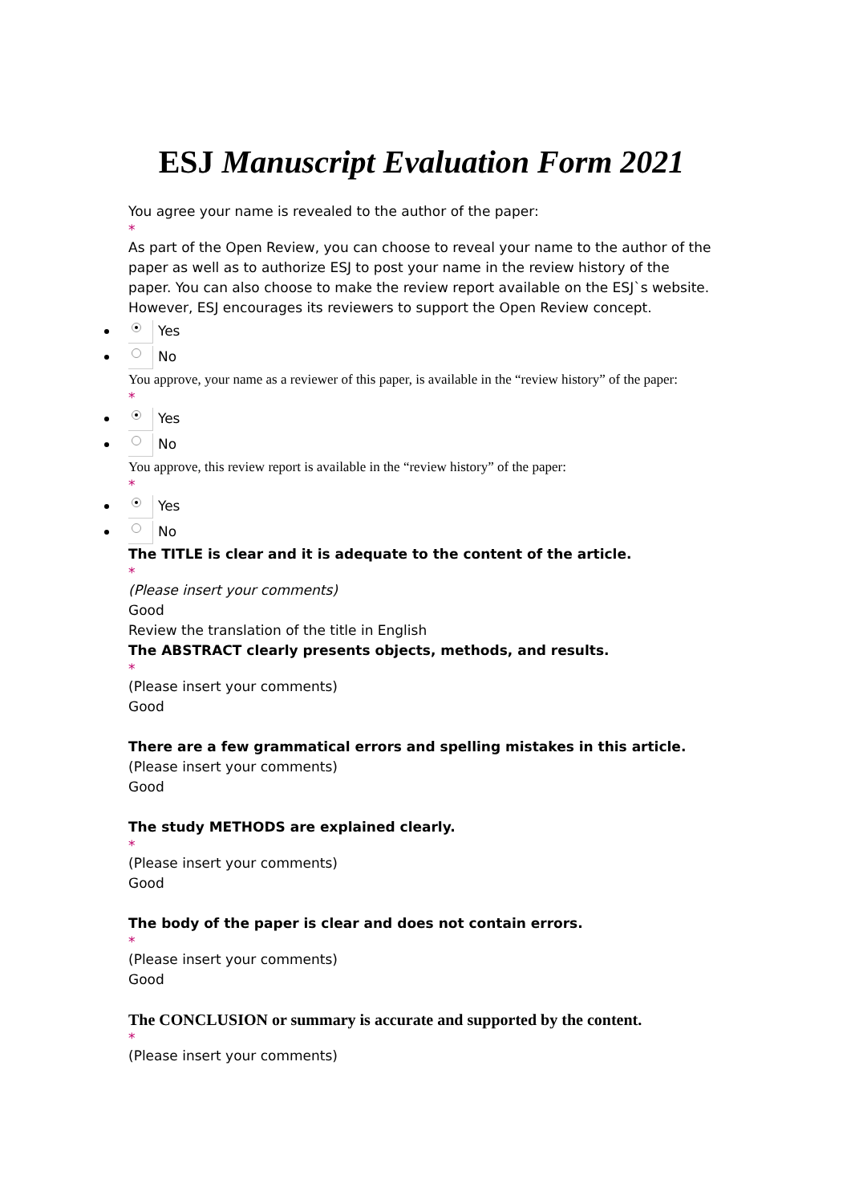ESJ Manuscript Evaluation Form 2021
You agree your name is revealed to the author of the paper:
*
As part of the Open Review, you can choose to reveal your name to the author of the paper as well as to authorize ESJ to post your name in the review history of the paper. You can also choose to make the review report available on the ESJ`s website. However, ESJ encourages its reviewers to support the Open Review concept.
Yes
No
You approve, your name as a reviewer of this paper, is available in the “review history” of the paper:
*
Yes
No
You approve, this review report is available in the “review history” of the paper:
*
Yes
No
The TITLE is clear and it is adequate to the content of the article.
*
(Please insert your comments)
Good
Review the translation of the title in English
The ABSTRACT clearly presents objects, methods, and results.
*
(Please insert your comments)
Good
There are a few grammatical errors and spelling mistakes in this article.
(Please insert your comments)
Good
The study METHODS are explained clearly.
*
(Please insert your comments)
Good
The body of the paper is clear and does not contain errors.
*
(Please insert your comments)
Good
The CONCLUSION or summary is accurate and supported by the content.
*
(Please insert your comments)